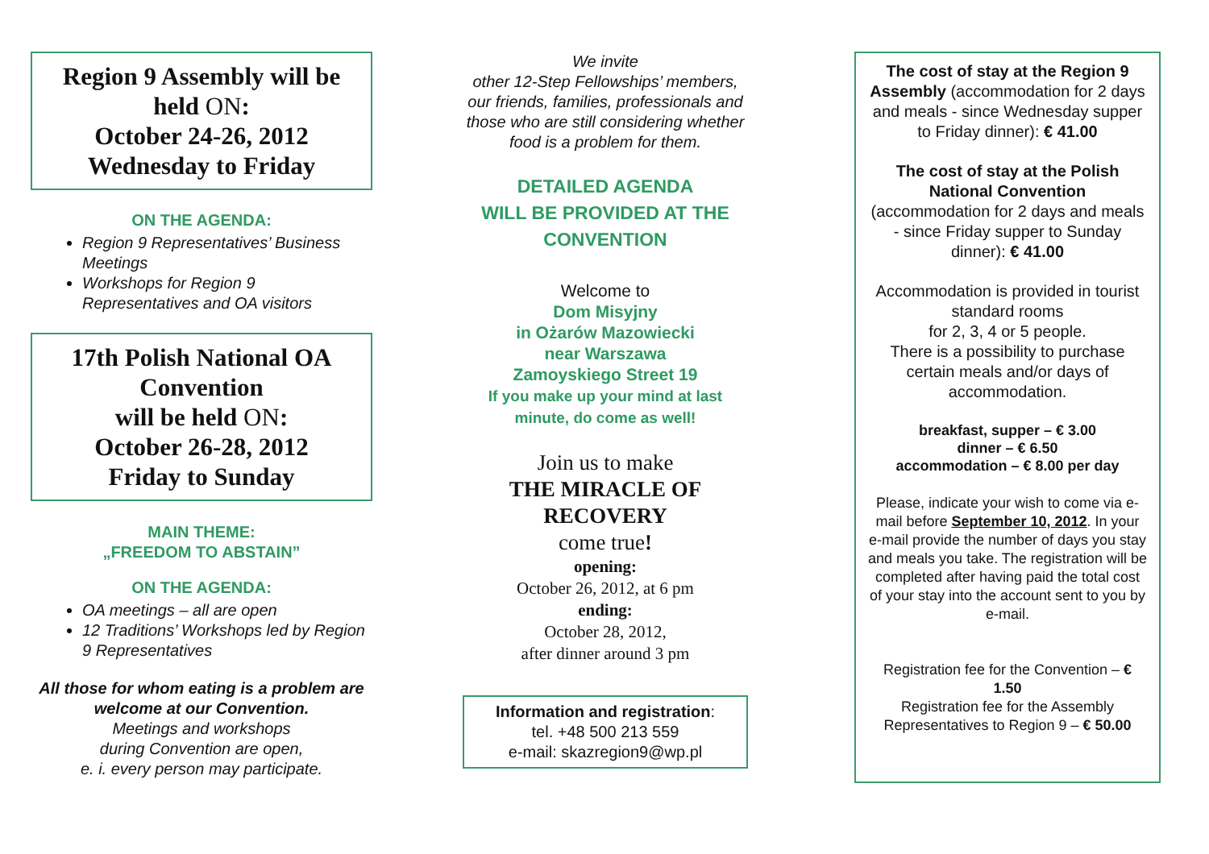Region 9 Assembly will be held ON:
October 24-26, 2012
Wednesday to Friday
ON THE AGENDA:
Region 9 Representatives’ Business Meetings
Workshops for Region 9 Representatives and OA visitors
17th Polish National OA Convention
will be held ON:
October 26-28, 2012
Friday to Sunday
MAIN THEME:
„FREEDOM TO ABSTAIN”
ON THE AGENDA:
OA meetings – all are open
12 Traditions’ Workshops led by Region 9 Representatives
All those for whom eating is a problem are welcome at our Convention.
Meetings and workshops
during Convention are open,
e. i. every person may participate.
We invite
other 12-Step Fellowships’ members, our friends, families, professionals and those who are still considering whether food is a problem for them.
DETAILED AGENDA
WILL BE PROVIDED AT THE CONVENTION
Welcome to
Dom Misyjny
in Ożarów Mazowiecki
near Warszawa
Zamoyskiego Street 19
If you make up your mind at last minute, do come as well!
Join us to make
THE MIRACLE OF RECOVERY
come true!
opening:
October 26, 2012, at 6 pm
ending:
October 28, 2012,
after dinner around 3 pm
Information and registration:
tel. +48 500 213 559
e-mail: skazregion9@wp.pl
The cost of stay at the Region 9 Assembly (accommodation for 2 days and meals - since Wednesday supper to Friday dinner): € 41.00
The cost of stay at the Polish National Convention
(accommodation for 2 days and meals - since Friday supper to Sunday dinner): € 41.00
Accommodation is provided in tourist standard rooms
for 2, 3, 4 or 5 people.
There is a possibility to purchase certain meals and/or days of accommodation.
breakfast, supper – € 3.00
dinner – € 6.50
accommodation – € 8.00 per day
Please, indicate your wish to come via e-mail before September 10, 2012. In your e-mail provide the number of days you stay and meals you take. The registration will be completed after having paid the total cost of your stay into the account sent to you by e-mail.
Registration fee for the Convention – € 1.50
Registration fee for the Assembly Representatives to Region 9 – € 50.00